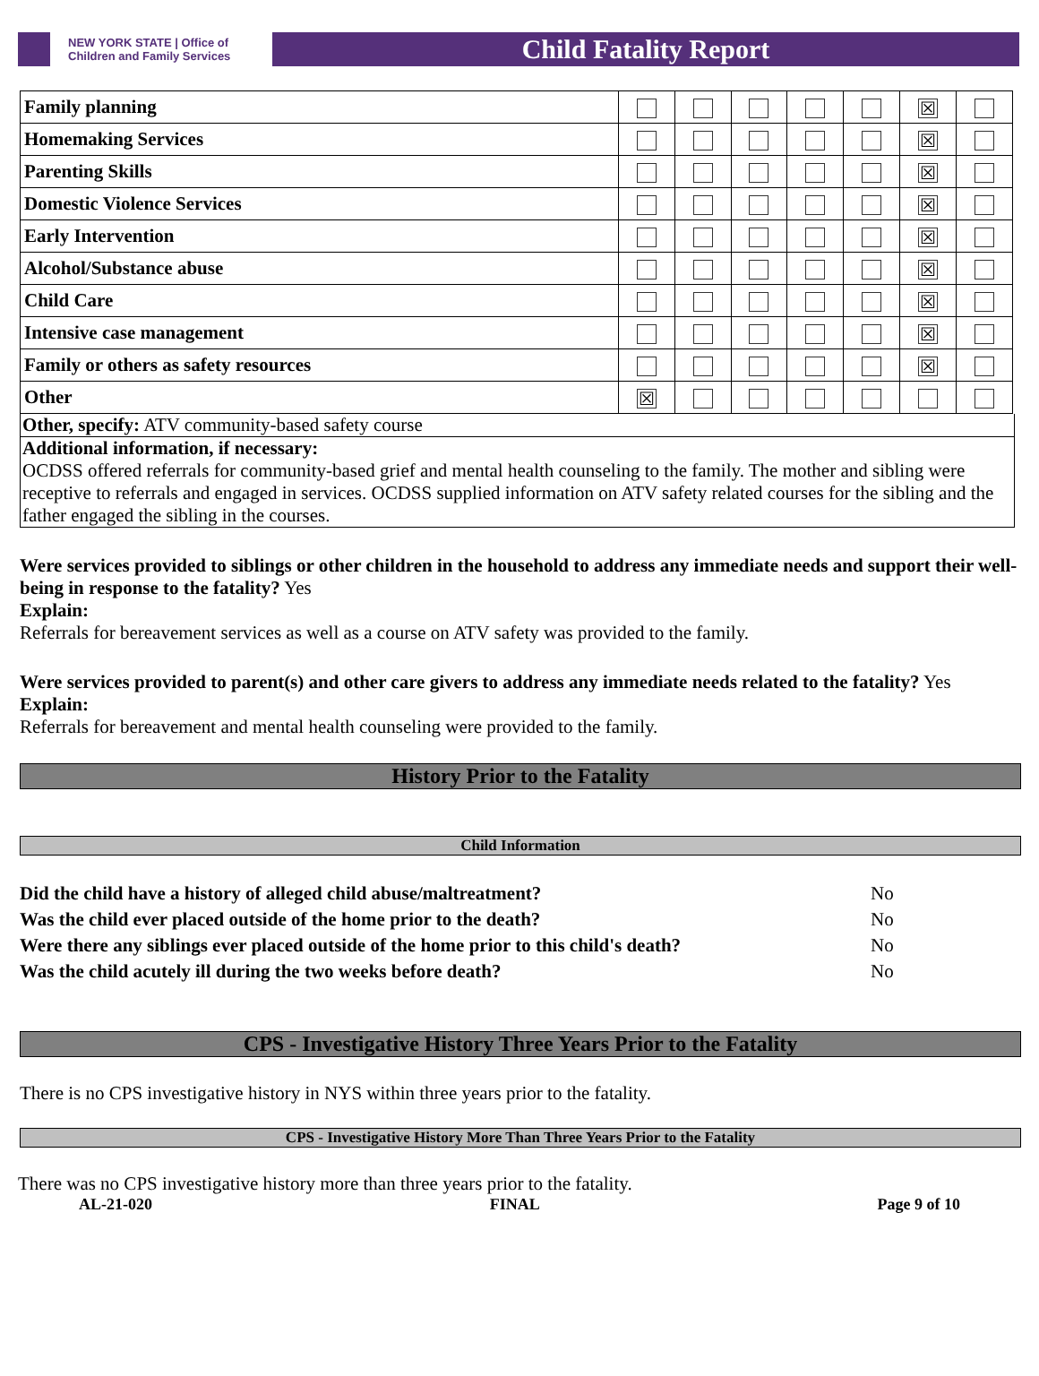NEW YORK STATE | Office of Children and Family Services
Child Fatality Report
| Family planning | | | | | | ☒ | |
| Homemaking Services | | | | | | ☒ | |
| Parenting Skills | | | | | | ☒ | |
| Domestic Violence Services | | | | | | ☒ | |
| Early Intervention | | | | | | ☒ | |
| Alcohol/Substance abuse | | | | | | ☒ | |
| Child Care | | | | | | ☒ | |
| Intensive case management | | | | | | ☒ | |
| Family or others as safety resources | | | | | | ☒ | |
| Other | ☒ | | | | | | |
Other, specify: ATV community-based safety course
Additional information, if necessary:
OCDSS offered referrals for community-based grief and mental health counseling to the family. The mother and sibling were receptive to referrals and engaged in services. OCDSS supplied information on ATV safety related courses for the sibling and the father engaged the sibling in the courses.
Were services provided to siblings or other children in the household to address any immediate needs and support their well-being in response to the fatality? Yes
Explain:
Referrals for bereavement services as well as a course on ATV safety was provided to the family.
Were services provided to parent(s) and other care givers to address any immediate needs related to the fatality? Yes
Explain:
Referrals for bereavement and mental health counseling were provided to the family.
History Prior to the Fatality
Child Information
Did the child have a history of alleged child abuse/maltreatment? No
Was the child ever placed outside of the home prior to the death? No
Were there any siblings ever placed outside of the home prior to this child's death? No
Was the child acutely ill during the two weeks before death? No
CPS - Investigative History Three Years Prior to the Fatality
There is no CPS investigative history in NYS within three years prior to the fatality.
CPS - Investigative History More Than Three Years Prior to the Fatality
There was no CPS investigative history more than three years prior to the fatality.
AL-21-020 FINAL Page 9 of 10